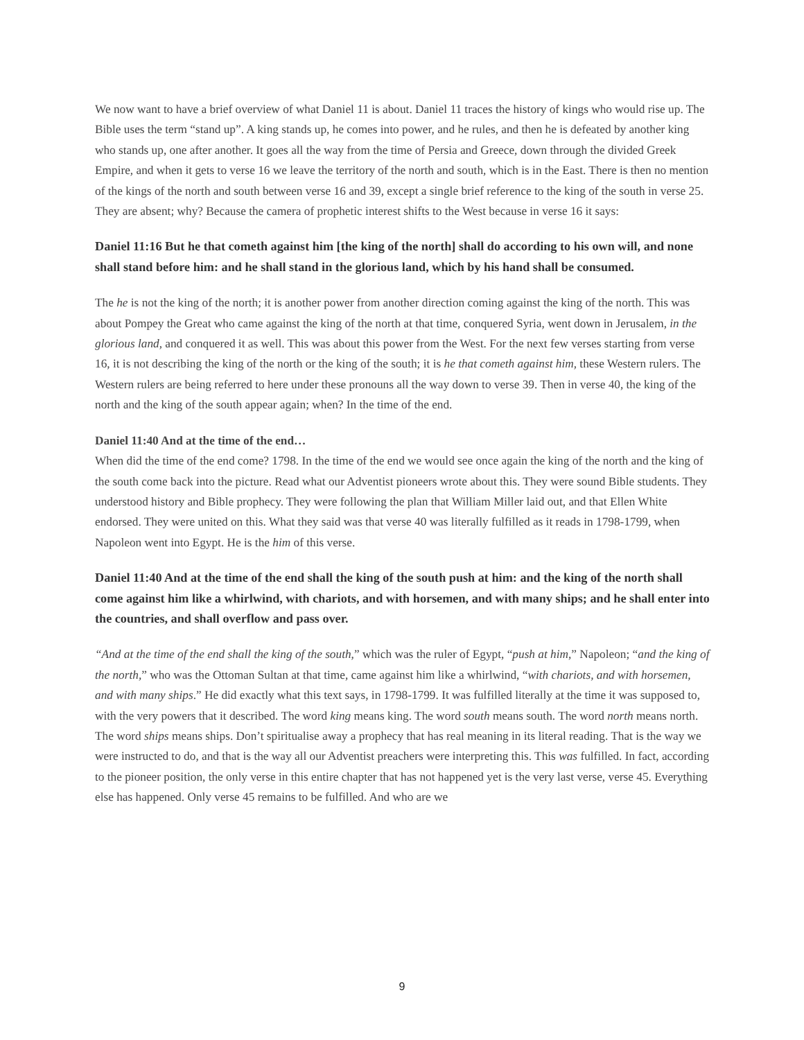We now want to have a brief overview of what Daniel 11 is about. Daniel 11 traces the history of kings who would rise up. The Bible uses the term “stand up”. A king stands up, he comes into power, and he rules, and then he is defeated by another king who stands up, one after another. It goes all the way from the time of Persia and Greece, down through the divided Greek Empire, and when it gets to verse 16 we leave the territory of the north and south, which is in the East. There is then no mention of the kings of the north and south between verse 16 and 39, except a single brief reference to the king of the south in verse 25. They are absent; why? Because the camera of prophetic interest shifts to the West because in verse 16 it says:
Daniel 11:16 But he that cometh against him [the king of the north] shall do according to his own will, and none shall stand before him: and he shall stand in the glorious land, which by his hand shall be consumed.
The he is not the king of the north; it is another power from another direction coming against the king of the north. This was about Pompey the Great who came against the king of the north at that time, conquered Syria, went down in Jerusalem, in the glorious land, and conquered it as well. This was about this power from the West. For the next few verses starting from verse 16, it is not describing the king of the north or the king of the south; it is he that cometh against him, these Western rulers. The Western rulers are being referred to here under these pronouns all the way down to verse 39. Then in verse 40, the king of the north and the king of the south appear again; when? In the time of the end.
Daniel 11:40 And at the time of the end…
When did the time of the end come? 1798. In the time of the end we would see once again the king of the north and the king of the south come back into the picture. Read what our Adventist pioneers wrote about this. They were sound Bible students. They understood history and Bible prophecy. They were following the plan that William Miller laid out, and that Ellen White endorsed. They were united on this. What they said was that verse 40 was literally fulfilled as it reads in 1798-1799, when Napoleon went into Egypt. He is the him of this verse.
Daniel 11:40 And at the time of the end shall the king of the south push at him: and the king of the north shall come against him like a whirlwind, with chariots, and with horsemen, and with many ships; and he shall enter into the countries, and shall overflow and pass over.
“And at the time of the end shall the king of the south,” which was the ruler of Egypt, “push at him,” Napoleon; “and the king of the north,” who was the Ottoman Sultan at that time, came against him like a whirlwind, “with chariots, and with horsemen, and with many ships.” He did exactly what this text says, in 1798-1799. It was fulfilled literally at the time it was supposed to, with the very powers that it described. The word king means king. The word south means south. The word north means north. The word ships means ships. Don’t spiritualise away a prophecy that has real meaning in its literal reading. That is the way we were instructed to do, and that is the way all our Adventist preachers were interpreting this. This was fulfilled. In fact, according to the pioneer position, the only verse in this entire chapter that has not happened yet is the very last verse, verse 45. Everything else has happened. Only verse 45 remains to be fulfilled. And who are we
9